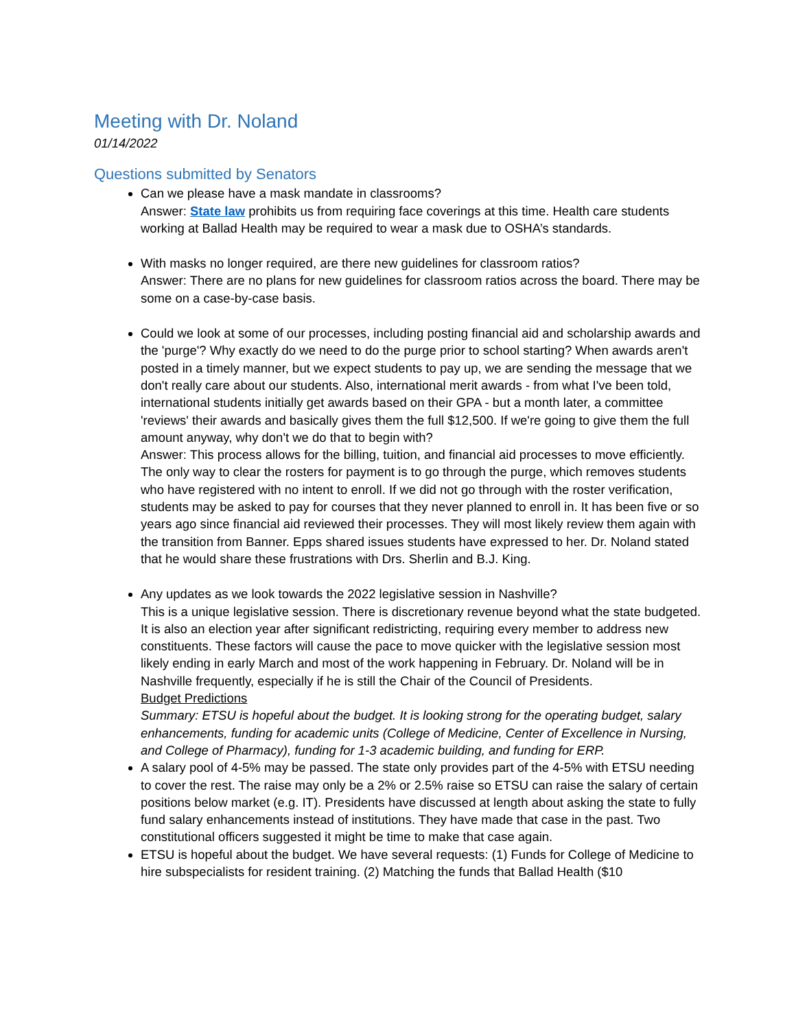Meeting with Dr. Noland
01/14/2022
Questions submitted by Senators
Can we please have a mask mandate in classrooms?
Answer: State law prohibits us from requiring face coverings at this time. Health care students working at Ballad Health may be required to wear a mask due to OSHA’s standards.
With masks no longer required, are there new guidelines for classroom ratios?
Answer: There are no plans for new guidelines for classroom ratios across the board. There may be some on a case-by-case basis.
Could we look at some of our processes, including posting financial aid and scholarship awards and the 'purge'? Why exactly do we need to do the purge prior to school starting? When awards aren't posted in a timely manner, but we expect students to pay up, we are sending the message that we don't really care about our students. Also, international merit awards - from what I've been told, international students initially get awards based on their GPA - but a month later, a committee 'reviews' their awards and basically gives them the full $12,500. If we're going to give them the full amount anyway, why don't we do that to begin with?
Answer: This process allows for the billing, tuition, and financial aid processes to move efficiently. The only way to clear the rosters for payment is to go through the purge, which removes students who have registered with no intent to enroll. If we did not go through with the roster verification, students may be asked to pay for courses that they never planned to enroll in. It has been five or so years ago since financial aid reviewed their processes. They will most likely review them again with the transition from Banner. Epps shared issues students have expressed to her. Dr. Noland stated that he would share these frustrations with Drs. Sherlin and B.J. King.
Any updates as we look towards the 2022 legislative session in Nashville?
This is a unique legislative session. There is discretionary revenue beyond what the state budgeted. It is also an election year after significant redistricting, requiring every member to address new constituents. These factors will cause the pace to move quicker with the legislative session most likely ending in early March and most of the work happening in February. Dr. Noland will be in Nashville frequently, especially if he is still the Chair of the Council of Presidents.
Budget Predictions
Summary: ETSU is hopeful about the budget. It is looking strong for the operating budget, salary enhancements, funding for academic units (College of Medicine, Center of Excellence in Nursing, and College of Pharmacy), funding for 1-3 academic building, and funding for ERP.
A salary pool of 4-5% may be passed. The state only provides part of the 4-5% with ETSU needing to cover the rest. The raise may only be a 2% or 2.5% raise so ETSU can raise the salary of certain positions below market (e.g. IT). Presidents have discussed at length about asking the state to fully fund salary enhancements instead of institutions. They have made that case in the past. Two constitutional officers suggested it might be time to make that case again.
ETSU is hopeful about the budget. We have several requests: (1) Funds for College of Medicine to hire subspecialists for resident training. (2) Matching the funds that Ballad Health ($10